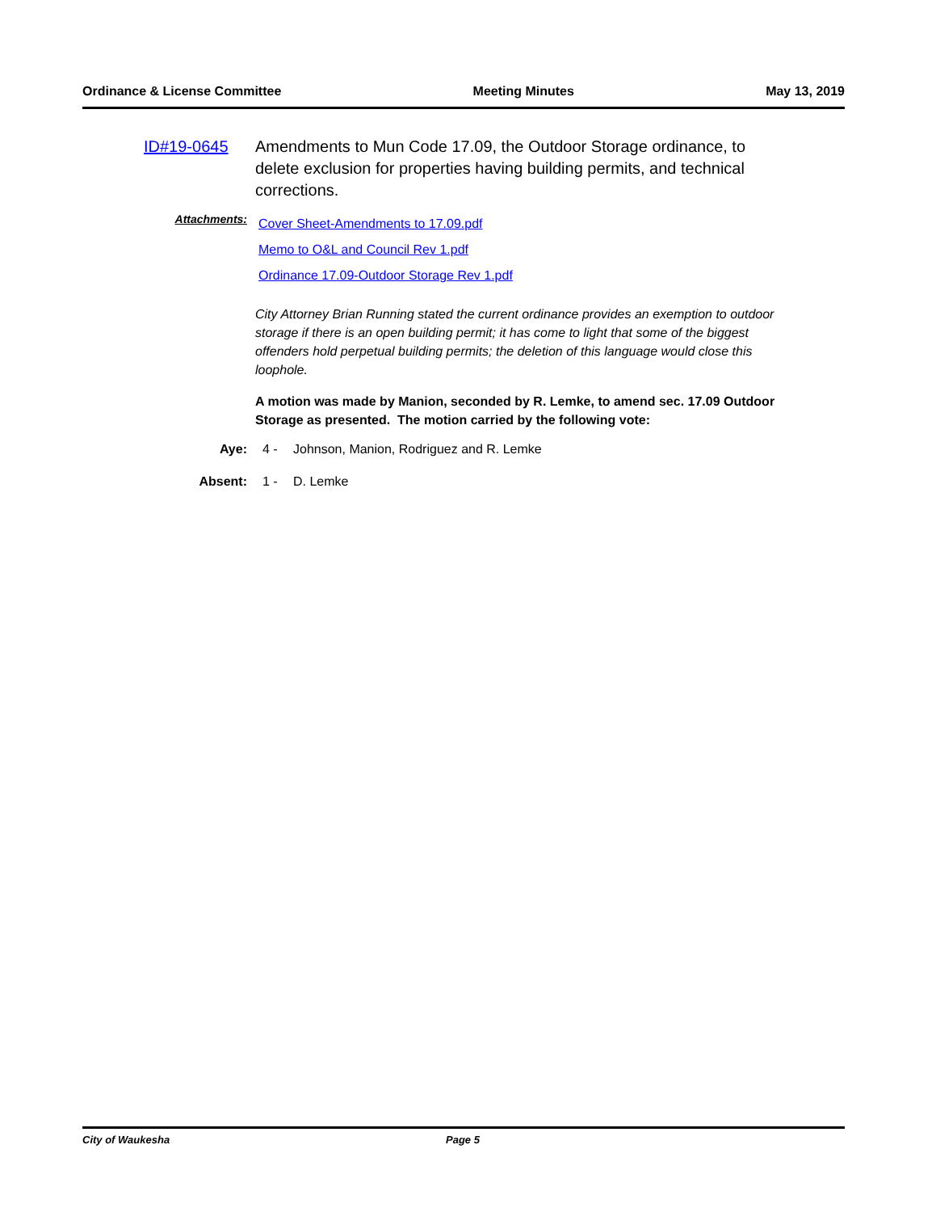Ordinance & License Committee Meeting Minutes May 13, 2019
ID#19-0645 Amendments to Mun Code 17.09, the Outdoor Storage ordinance, to delete exclusion for properties having building permits, and technical corrections.
Attachments:
Cover Sheet-Amendments to 17.09.pdf
Memo to O&L and Council Rev 1.pdf
Ordinance 17.09-Outdoor Storage Rev 1.pdf
City Attorney Brian Running stated the current ordinance provides an exemption to outdoor storage if there is an open building permit; it has come to light that some of the biggest offenders hold perpetual building permits; the deletion of this language would close this loophole.
A motion was made by Manion, seconded by R. Lemke, to amend sec. 17.09 Outdoor Storage as presented. The motion carried by the following vote:
Aye: 4 - Johnson, Manion, Rodriguez and R. Lemke
Absent: 1 - D. Lemke
City of Waukesha Page 5